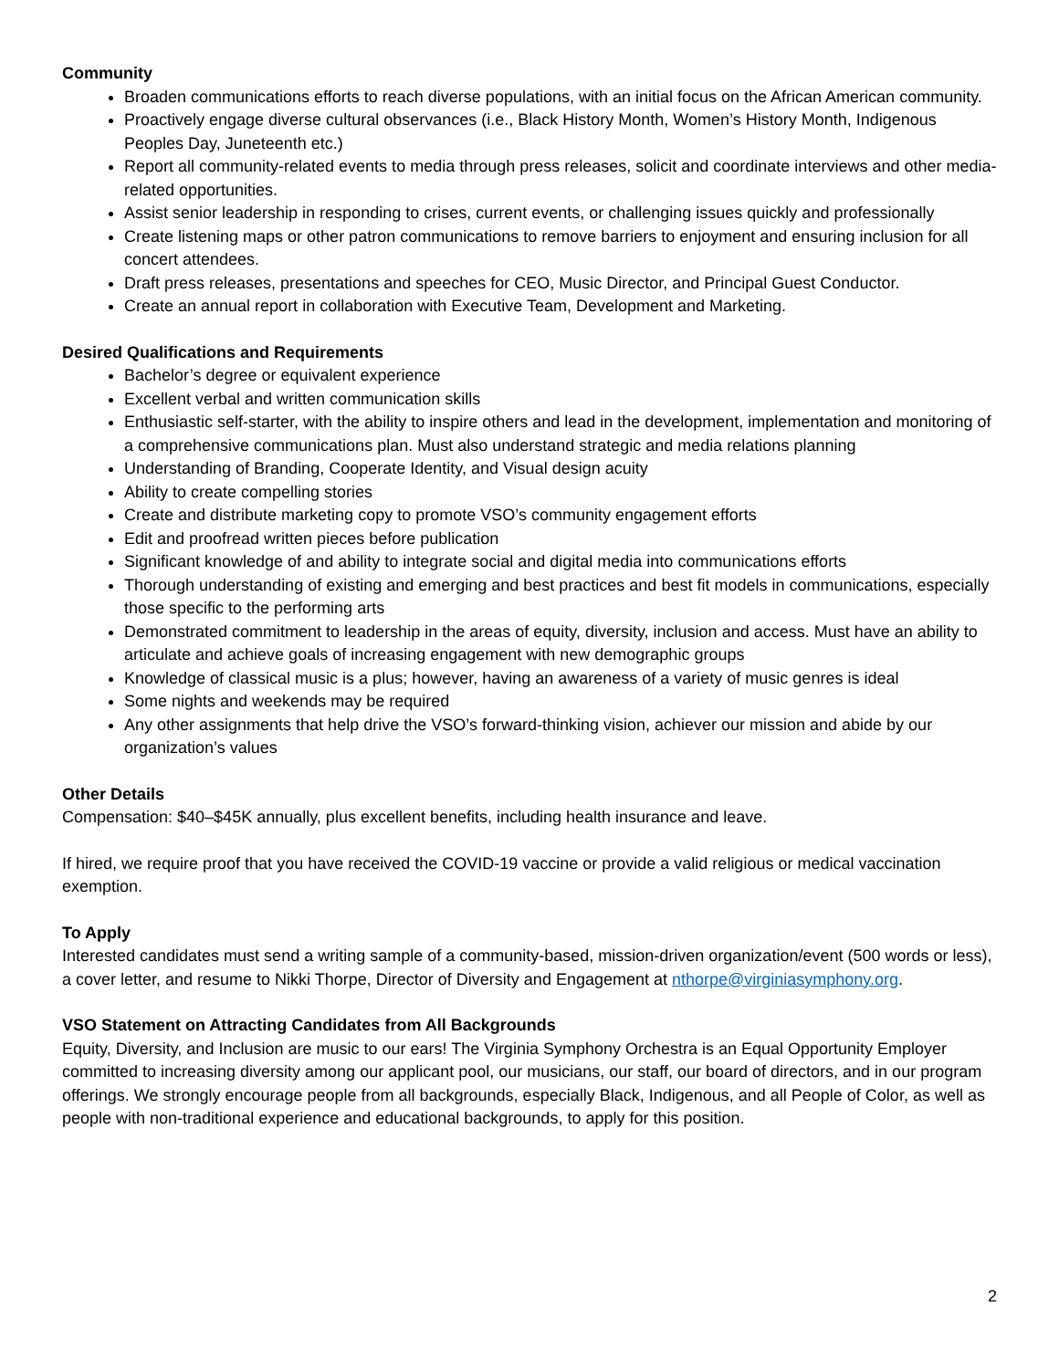Community
Broaden communications efforts to reach diverse populations, with an initial focus on the African American community.
Proactively engage diverse cultural observances (i.e., Black History Month, Women’s History Month, Indigenous Peoples Day, Juneteenth etc.)
Report all community-related events to media through press releases, solicit and coordinate interviews and other media-related opportunities.
Assist senior leadership in responding to crises, current events, or challenging issues quickly and professionally
Create listening maps or other patron communications to remove barriers to enjoyment and ensuring inclusion for all concert attendees.
Draft press releases, presentations and speeches for CEO, Music Director, and Principal Guest Conductor.
Create an annual report in collaboration with Executive Team, Development and Marketing.
Desired Qualifications and Requirements
Bachelor’s degree or equivalent experience
Excellent verbal and written communication skills
Enthusiastic self-starter, with the ability to inspire others and lead in the development, implementation and monitoring of a comprehensive communications plan. Must also understand strategic and media relations planning
Understanding of Branding, Cooperate Identity, and Visual design acuity
Ability to create compelling stories
Create and distribute marketing copy to promote VSO’s community engagement efforts
Edit and proofread written pieces before publication
Significant knowledge of and ability to integrate social and digital media into communications efforts
Thorough understanding of existing and emerging and best practices and best fit models in communications, especially those specific to the performing arts
Demonstrated commitment to leadership in the areas of equity, diversity, inclusion and access. Must have an ability to articulate and achieve goals of increasing engagement with new demographic groups
Knowledge of classical music is a plus; however, having an awareness of a variety of music genres is ideal
Some nights and weekends may be required
Any other assignments that help drive the VSO’s forward-thinking vision, achiever our mission and abide by our organization’s values
Other Details
Compensation: $40–$45K annually, plus excellent benefits, including health insurance and leave.
If hired, we require proof that you have received the COVID-19 vaccine or provide a valid religious or medical vaccination exemption.
To Apply
Interested candidates must send a writing sample of a community-based, mission-driven organization/event (500 words or less), a cover letter, and resume to Nikki Thorpe, Director of Diversity and Engagement at nthorpe@virginiasymphony.org.
VSO Statement on Attracting Candidates from All Backgrounds
Equity, Diversity, and Inclusion are music to our ears! The Virginia Symphony Orchestra is an Equal Opportunity Employer committed to increasing diversity among our applicant pool, our musicians, our staff, our board of directors, and in our program offerings. We strongly encourage people from all backgrounds, especially Black, Indigenous, and all People of Color, as well as people with non-traditional experience and educational backgrounds, to apply for this position.
2